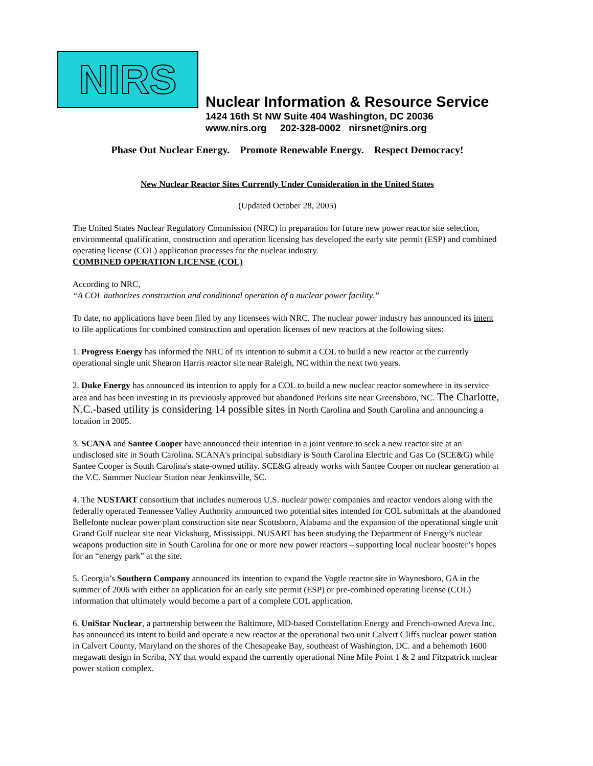NIRS
Nuclear Information & Resource Service
1424 16th St NW Suite 404 Washington, DC 20036
www.nirs.org 202-328-0002 nirsnet@nirs.org
Phase Out Nuclear Energy. Promote Renewable Energy. Respect Democracy!
New Nuclear Reactor Sites Currently Under Consideration in the United States
(Updated October 28, 2005)
The United States Nuclear Regulatory Commission (NRC) in preparation for future new power reactor site selection, environmental qualification, construction and operation licensing has developed the early site permit (ESP) and combined operating license (COL) application processes for the nuclear industry.
COMBINED OPERATION LICENSE (COL)
According to NRC,
“A COL authorizes construction and conditional operation of a nuclear power facility.”
To date, no applications have been filed by any licensees with NRC. The nuclear power industry has announced its intent to file applications for combined construction and operation licenses of new reactors at the following sites:
1. Progress Energy has informed the NRC of its intention to submit a COL to build a new reactor at the currently operational single unit Shearon Harris reactor site near Raleigh, NC within the next two years.
2. Duke Energy has announced its intention to apply for a COL to build a new nuclear reactor somewhere in its service area and has been investing in its previously approved but abandoned Perkins site near Greensboro, NC. The Charlotte, N.C.-based utility is considering 14 possible sites in North Carolina and South Carolina and announcing a location in 2005.
3. SCANA and Santee Cooper have announced their intention in a joint venture to seek a new reactor site at an undisclosed site in South Carolina. SCANA's principal subsidiary is South Carolina Electric and Gas Co (SCE&G) while Santee Cooper is South Carolina's state-owned utility. SCE&G already works with Santee Cooper on nuclear generation at the V.C. Summer Nuclear Station near Jenkinsville, SC.
4. The NUSTART consortium that includes numerous U.S. nuclear power companies and reactor vendors along with the federally operated Tennessee Valley Authority announced two potential sites intended for COL submittals at the abandoned Bellefonte nuclear power plant construction site near Scottsboro, Alabama and the expansion of the operational single unit Grand Gulf nuclear site near Vicksburg, Mississippi. NUSART has been studying the Department of Energy’s nuclear weapons production site in South Carolina for one or more new power reactors – supporting local nuclear booster’s hopes for an “energy park” at the site.
5. Georgia’s Southern Company announced its intention to expand the Vogtle reactor site in Waynesboro, GA in the summer of 2006 with either an application for an early site permit (ESP) or pre-combined operating license (COL) information that ultimately would become a part of a complete COL application.
6. UniStar Nuclear, a partnership between the Baltimore, MD-based Constellation Energy and French-owned Areva Inc. has announced its intent to build and operate a new reactor at the operational two unit Calvert Cliffs nuclear power station in Calvert County, Maryland on the shores of the Chesapeake Bay, southeast of Washington, DC. and a behemoth 1600 megawatt design in Scriba, NY that would expand the currently operational Nine Mile Point 1 & 2 and Fitzpatrick nuclear power station complex.